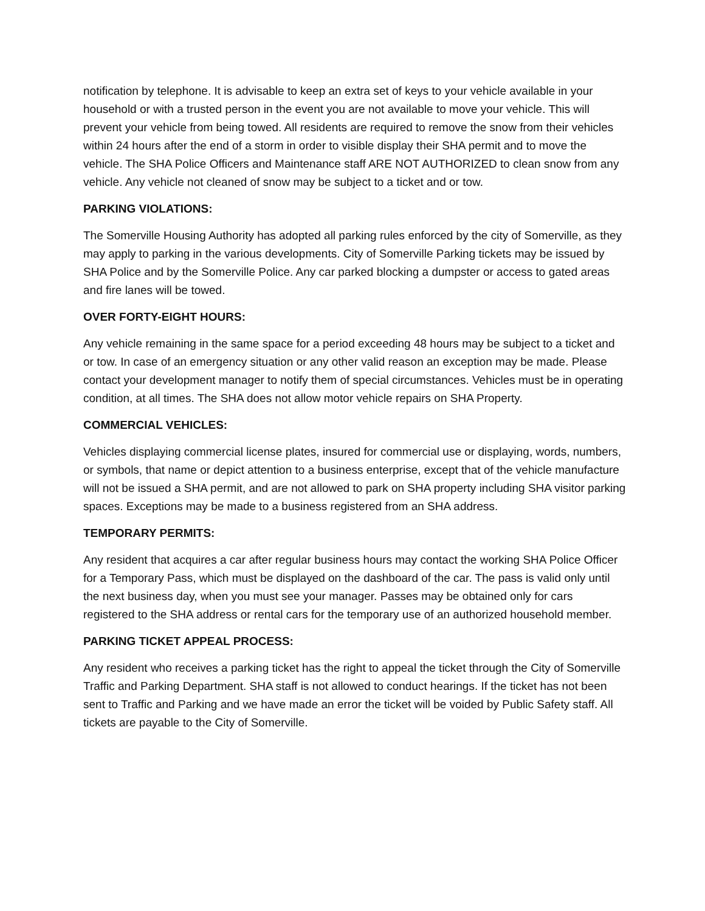notification by telephone. It is advisable to keep an extra set of keys to your vehicle available in your household or with a trusted person in the event you are not available to move your vehicle. This will prevent your vehicle from being towed. All residents are required to remove the snow from their vehicles within 24 hours after the end of a storm in order to visible display their SHA permit and to move the vehicle. The SHA Police Officers and Maintenance staff ARE NOT AUTHORIZED to clean snow from any vehicle. Any vehicle not cleaned of snow may be subject to a ticket and or tow.
PARKING VIOLATIONS:
The Somerville Housing Authority has adopted all parking rules enforced by the city of Somerville, as they may apply to parking in the various developments. City of Somerville Parking tickets may be issued by SHA Police and by the Somerville Police. Any car parked blocking a dumpster or access to gated areas and fire lanes will be towed.
OVER FORTY-EIGHT HOURS:
Any vehicle remaining in the same space for a period exceeding 48 hours may be subject to a ticket and or tow. In case of an emergency situation or any other valid reason an exception may be made. Please contact your development manager to notify them of special circumstances. Vehicles must be in operating condition, at all times. The SHA does not allow motor vehicle repairs on SHA Property.
COMMERCIAL VEHICLES:
Vehicles displaying commercial license plates, insured for commercial use or displaying, words, numbers, or symbols, that name or depict attention to a business enterprise, except that of the vehicle manufacture will not be issued a SHA permit, and are not allowed to park on SHA property including SHA visitor parking spaces. Exceptions may be made to a business registered from an SHA address.
TEMPORARY PERMITS:
Any resident that acquires a car after regular business hours may contact the working SHA Police Officer for a Temporary Pass, which must be displayed on the dashboard of the car. The pass is valid only until the next business day, when you must see your manager. Passes may be obtained only for cars registered to the SHA address or rental cars for the temporary use of an authorized household member.
PARKING TICKET APPEAL PROCESS:
Any resident who receives a parking ticket has the right to appeal the ticket through the City of Somerville Traffic and Parking Department. SHA staff is not allowed to conduct hearings. If the ticket has not been sent to Traffic and Parking and we have made an error the ticket will be voided by Public Safety staff. All tickets are payable to the City of Somerville.